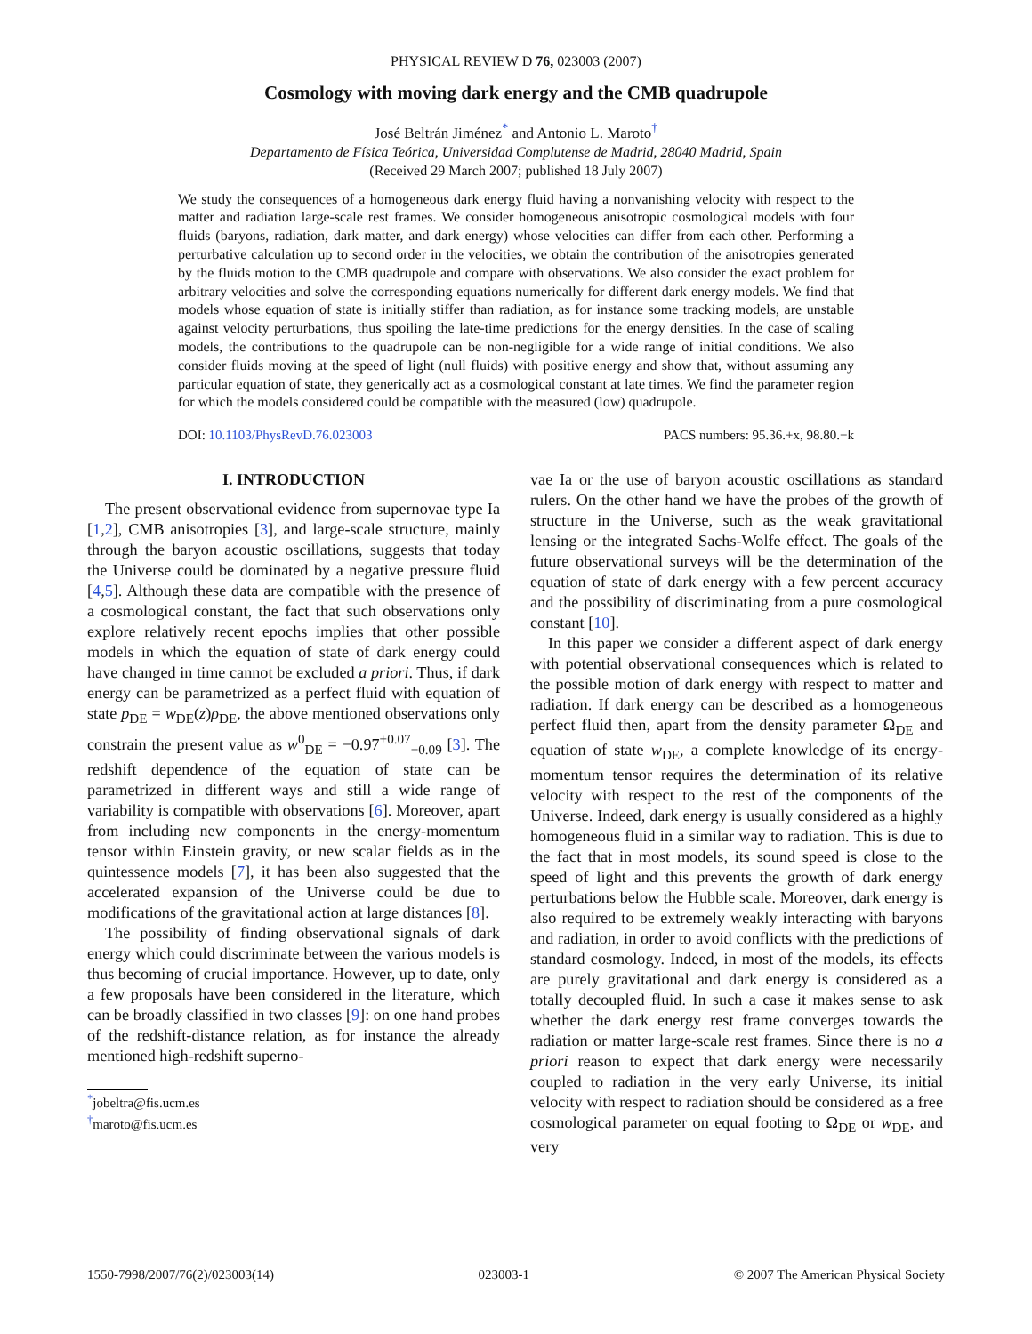PHYSICAL REVIEW D 76, 023003 (2007)
Cosmology with moving dark energy and the CMB quadrupole
José Beltrán Jiménez<sup>*</sup> and Antonio L. Maroto<sup>†</sup>
Departamento de Física Teórica, Universidad Complutense de Madrid, 28040 Madrid, Spain
(Received 29 March 2007; published 18 July 2007)
We study the consequences of a homogeneous dark energy fluid having a nonvanishing velocity with respect to the matter and radiation large-scale rest frames. We consider homogeneous anisotropic cosmological models with four fluids (baryons, radiation, dark matter, and dark energy) whose velocities can differ from each other. Performing a perturbative calculation up to second order in the velocities, we obtain the contribution of the anisotropies generated by the fluids motion to the CMB quadrupole and compare with observations. We also consider the exact problem for arbitrary velocities and solve the corresponding equations numerically for different dark energy models. We find that models whose equation of state is initially stiffer than radiation, as for instance some tracking models, are unstable against velocity perturbations, thus spoiling the late-time predictions for the energy densities. In the case of scaling models, the contributions to the quadrupole can be non-negligible for a wide range of initial conditions. We also consider fluids moving at the speed of light (null fluids) with positive energy and show that, without assuming any particular equation of state, they generically act as a cosmological constant at late times. We find the parameter region for which the models considered could be compatible with the measured (low) quadrupole.
DOI: 10.1103/PhysRevD.76.023003 PACS numbers: 95.36.+x, 98.80.−k
I. INTRODUCTION
The present observational evidence from supernovae type Ia [1,2], CMB anisotropies [3], and large-scale structure, mainly through the baryon acoustic oscillations, suggests that today the Universe could be dominated by a negative pressure fluid [4,5]. Although these data are compatible with the presence of a cosmological constant, the fact that such observations only explore relatively recent epochs implies that other possible models in which the equation of state of dark energy could have changed in time cannot be excluded a priori. Thus, if dark energy can be parametrized as a perfect fluid with equation of state p<sub>DE</sub> = w<sub>DE</sub>(z)ρ<sub>DE</sub>, the above mentioned observations only constrain the present value as w<sup>0</sup><sub>DE</sub> = −0.97<sup>+0.07</sup><sub>−0.09</sub> [3]. The redshift dependence of the equation of state can be parametrized in different ways and still a wide range of variability is compatible with observations [6]. Moreover, apart from including new components in the energy-momentum tensor within Einstein gravity, or new scalar fields as in the quintessence models [7], it has been also suggested that the accelerated expansion of the Universe could be due to modifications of the gravitational action at large distances [8].
The possibility of finding observational signals of dark energy which could discriminate between the various models is thus becoming of crucial importance. However, up to date, only a few proposals have been considered in the literature, which can be broadly classified in two classes [9]: on one hand probes of the redshift-distance relation, as for instance the already mentioned high-redshift superno-
<sup>*</sup> jobeltra@fis.ucm.es
<sup>†</sup> maroto@fis.ucm.es
vae Ia or the use of baryon acoustic oscillations as standard rulers. On the other hand we have the probes of the growth of structure in the Universe, such as the weak gravitational lensing or the integrated Sachs-Wolfe effect. The goals of the future observational surveys will be the determination of the equation of state of dark energy with a few percent accuracy and the possibility of discriminating from a pure cosmological constant [10].
In this paper we consider a different aspect of dark energy with potential observational consequences which is related to the possible motion of dark energy with respect to matter and radiation. If dark energy can be described as a homogeneous perfect fluid then, apart from the density parameter Ω<sub>DE</sub> and equation of state w<sub>DE</sub>, a complete knowledge of its energy-momentum tensor requires the determination of its relative velocity with respect to the rest of the components of the Universe. Indeed, dark energy is usually considered as a highly homogeneous fluid in a similar way to radiation. This is due to the fact that in most models, its sound speed is close to the speed of light and this prevents the growth of dark energy perturbations below the Hubble scale. Moreover, dark energy is also required to be extremely weakly interacting with baryons and radiation, in order to avoid conflicts with the predictions of standard cosmology. Indeed, in most of the models, its effects are purely gravitational and dark energy is considered as a totally decoupled fluid. In such a case it makes sense to ask whether the dark energy rest frame converges towards the radiation or matter large-scale rest frames. Since there is no a priori reason to expect that dark energy were necessarily coupled to radiation in the very early Universe, its initial velocity with respect to radiation should be considered as a free cosmological parameter on equal footing to Ω<sub>DE</sub> or w<sub>DE</sub>, and very
1550-7998/2007/76(2)/023003(14) 023003-1 © 2007 The American Physical Society